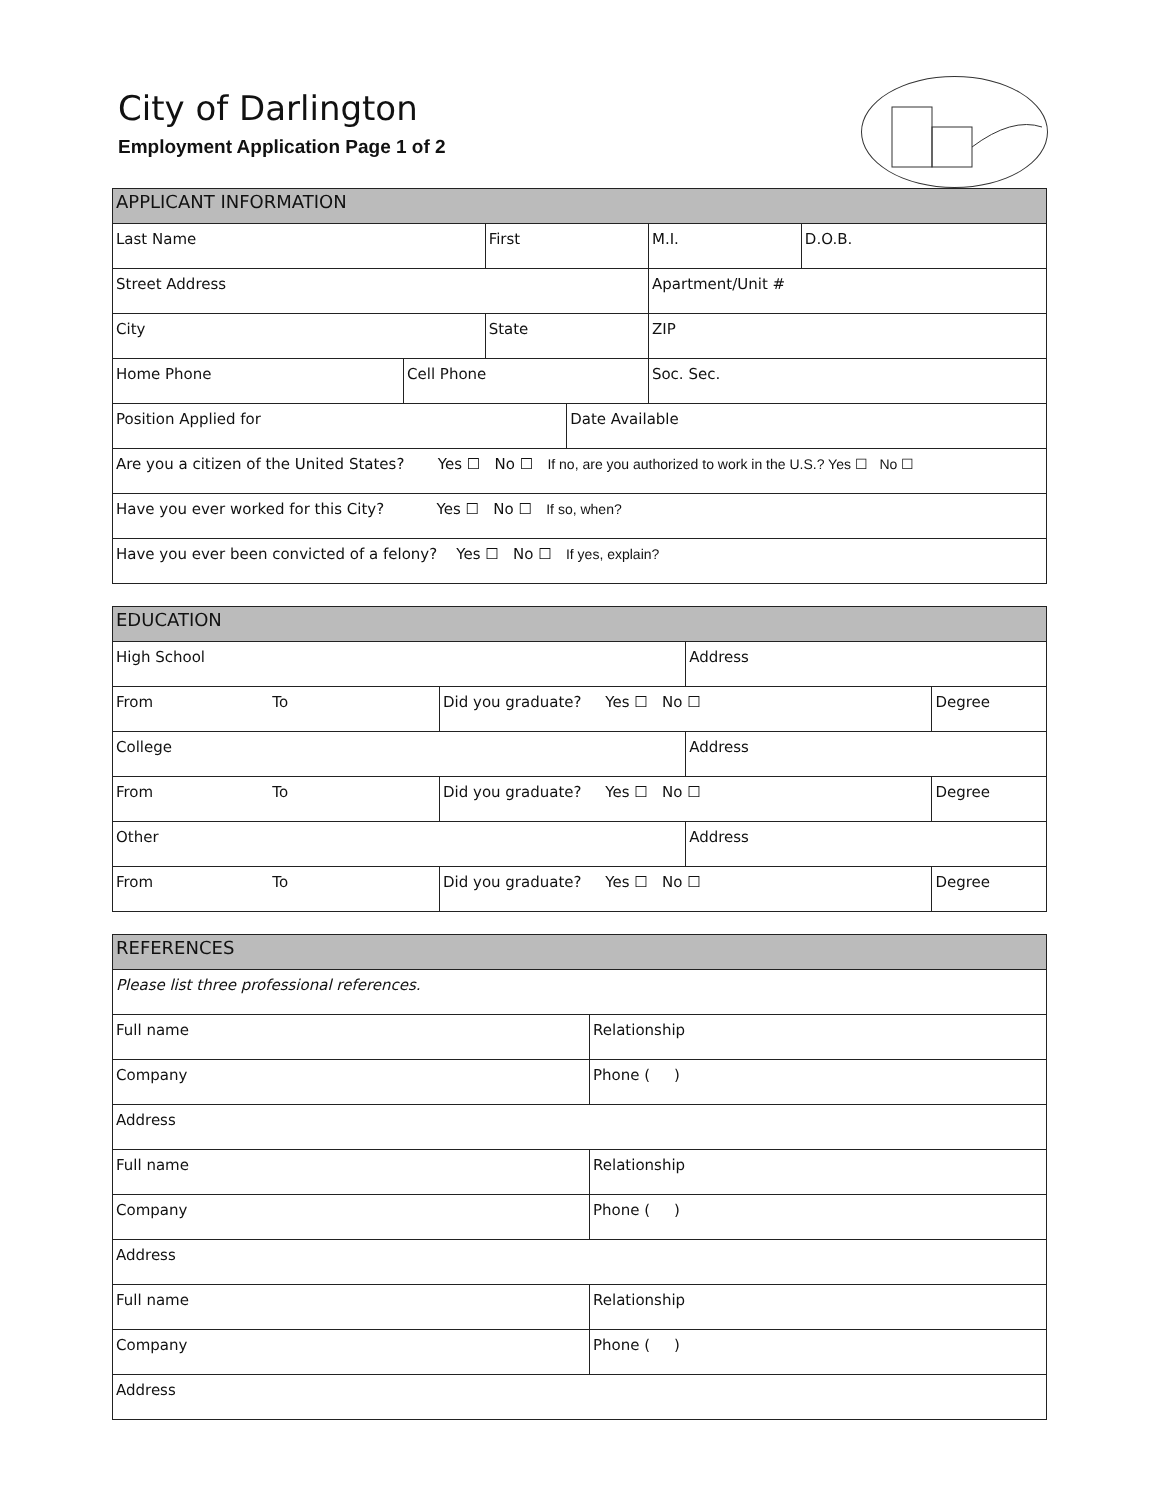City of Darlington
Employment Application Page 1 of 2
| APPLICANT INFORMATION | | | | | | |
| --- | --- | --- | --- | --- | --- | --- |
| Last Name | | First | | | M.I. | D.O.B. |
| Street Address | | | | | Apartment/Unit # | |
| City | | State | | | ZIP | |
| Home Phone | Cell Phone | | | Soc. Sec. | | |
| Position Applied for | | | Date Available | | | |
| Are you a citizen of the United States? Yes ☐ No ☐ If no, are you authorized to work in the U.S.? Yes ☐ No ☐ | | | | | | |
| Have you ever worked for this City? Yes ☐ No ☐ If so, when? | | | | | | |
| Have you ever been convicted of a felony? Yes ☐ No ☐ If yes, explain? | | | | | | |
| EDUCATION | | | |
| --- | --- | --- | --- |
| High School | | Address | |
| From To | Did you graduate? Yes ☐ No ☐ | | Degree |
| College | | Address | |
| From To | Did you graduate? Yes ☐ No ☐ | | Degree |
| Other | | Address | |
| From To | Did you graduate? Yes ☐ No ☐ | | Degree |
| REFERENCES | |
| --- | --- |
| Please list three professional references. | |
| Full name | Relationship |
| Company | Phone ( ) |
| Address | |
| Full name | Relationship |
| Company | Phone ( ) |
| Address | |
| Full name | Relationship |
| Company | Phone ( ) |
| Address | |